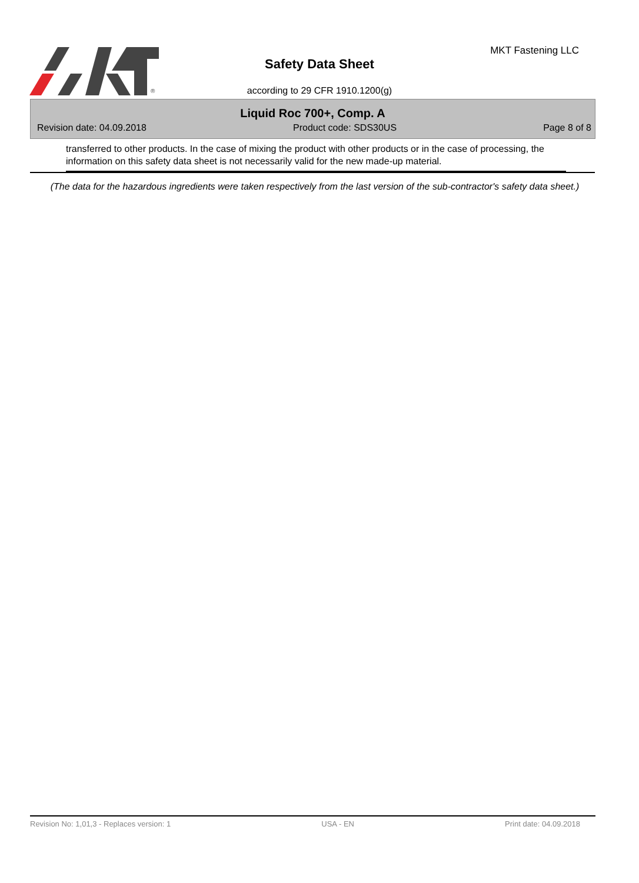®
MKT Fastening LLC
Safety Data Sheet
according to 29 CFR 1910.1200(g)
Liquid Roc 700+, Comp. A
Revision date: 04.09.2018 Product code: SDS30US Page 8 of 8
transferred to other products. In the case of mixing the product with other products or in the case of processing, the information on this safety data sheet is not necessarily valid for the new made-up material.
(The data for the hazardous ingredients were taken respectively from the last version of the sub-contractor's safety data sheet.)
Revision No: 1,01,3 - Replaces version: 1 USA - EN Print date: 04.09.2018